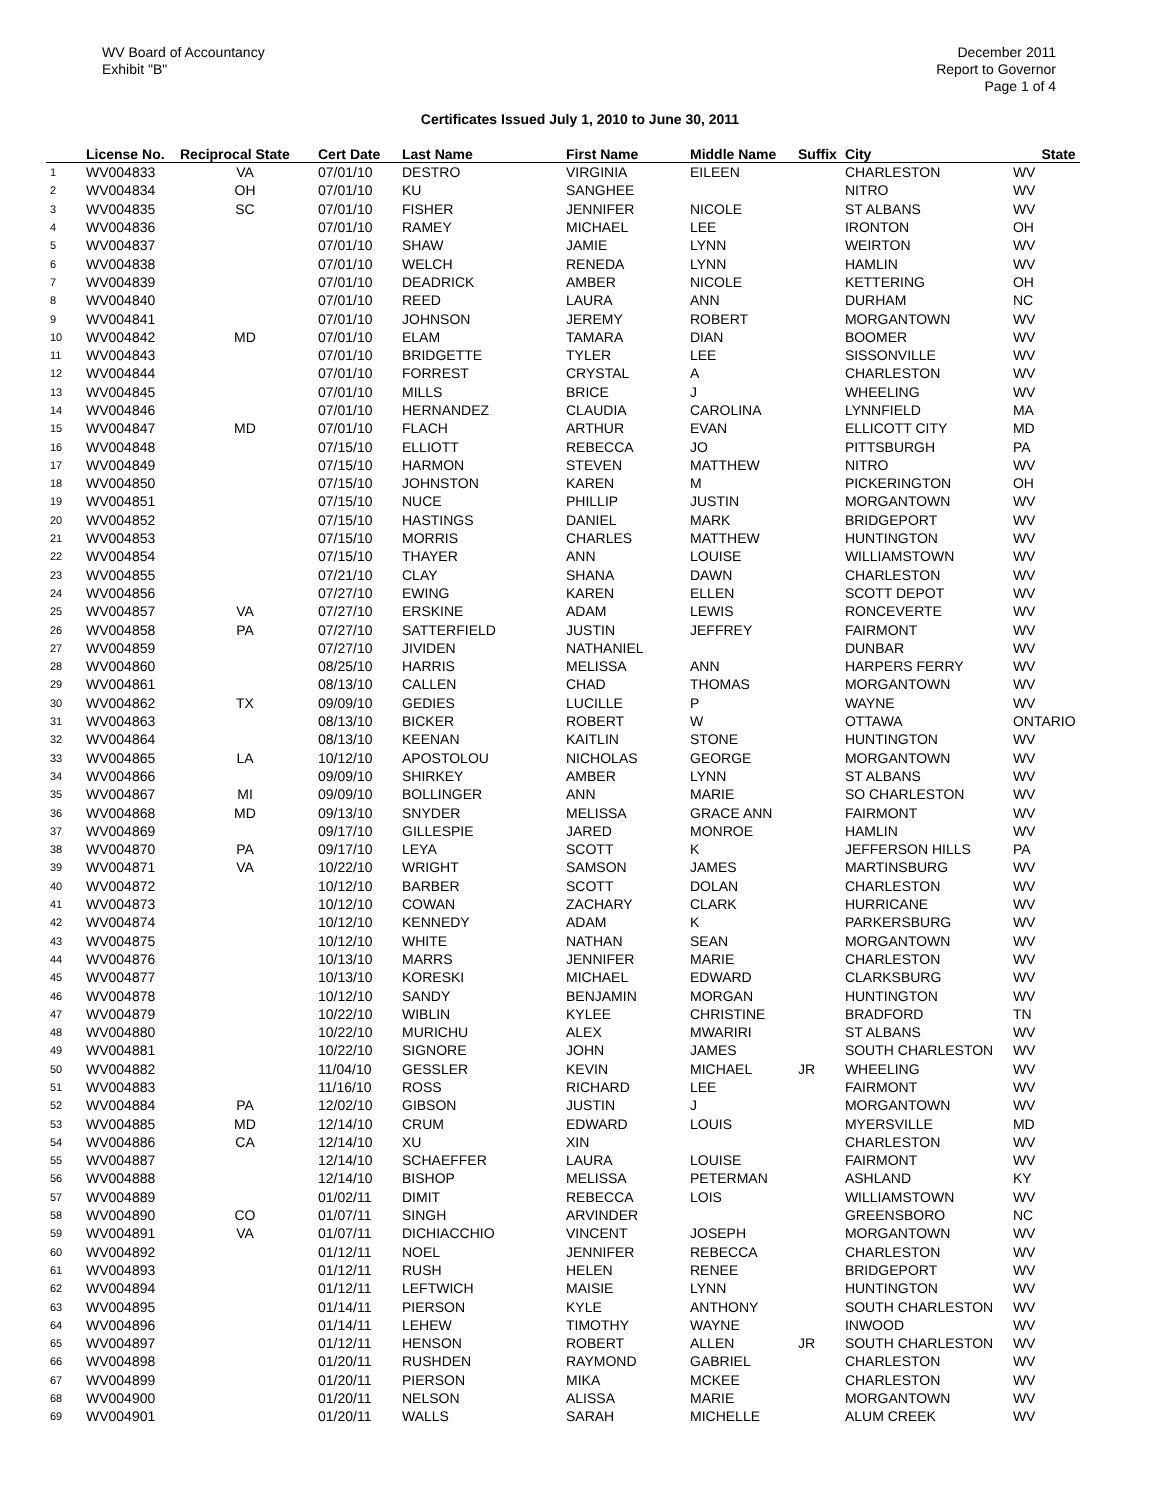WV Board of Accountancy
Exhibit "B"
December 2011
Report to Governor
Page 1 of 4
Certificates Issued July 1, 2010 to June 30, 2011
| | License No. | Reciprocal State | Cert Date | Last Name | First Name | Middle Name | Suffix | City | State |
| --- | --- | --- | --- | --- | --- | --- | --- | --- | --- |
| 1 | WV004833 | VA | 07/01/10 | DESTRO | VIRGINIA | EILEEN | | CHARLESTON | WV |
| 2 | WV004834 | OH | 07/01/10 | KU | SANGHEE | | | NITRO | WV |
| 3 | WV004835 | SC | 07/01/10 | FISHER | JENNIFER | NICOLE | | ST ALBANS | WV |
| 4 | WV004836 | | 07/01/10 | RAMEY | MICHAEL | LEE | | IRONTON | OH |
| 5 | WV004837 | | 07/01/10 | SHAW | JAMIE | LYNN | | WEIRTON | WV |
| 6 | WV004838 | | 07/01/10 | WELCH | RENEDA | LYNN | | HAMLIN | WV |
| 7 | WV004839 | | 07/01/10 | DEADRICK | AMBER | NICOLE | | KETTERING | OH |
| 8 | WV004840 | | 07/01/10 | REED | LAURA | ANN | | DURHAM | NC |
| 9 | WV004841 | | 07/01/10 | JOHNSON | JEREMY | ROBERT | | MORGANTOWN | WV |
| 10 | WV004842 | MD | 07/01/10 | ELAM | TAMARA | DIAN | | BOOMER | WV |
| 11 | WV004843 | | 07/01/10 | BRIDGETTE | TYLER | LEE | | SISSONVILLE | WV |
| 12 | WV004844 | | 07/01/10 | FORREST | CRYSTAL | A | | CHARLESTON | WV |
| 13 | WV004845 | | 07/01/10 | MILLS | BRICE | J | | WHEELING | WV |
| 14 | WV004846 | | 07/01/10 | HERNANDEZ | CLAUDIA | CAROLINA | | LYNNFIELD | MA |
| 15 | WV004847 | MD | 07/01/10 | FLACH | ARTHUR | EVAN | | ELLICOTT CITY | MD |
| 16 | WV004848 | | 07/15/10 | ELLIOTT | REBECCA | JO | | PITTSBURGH | PA |
| 17 | WV004849 | | 07/15/10 | HARMON | STEVEN | MATTHEW | | NITRO | WV |
| 18 | WV004850 | | 07/15/10 | JOHNSTON | KAREN | M | | PICKERINGTON | OH |
| 19 | WV004851 | | 07/15/10 | NUCE | PHILLIP | JUSTIN | | MORGANTOWN | WV |
| 20 | WV004852 | | 07/15/10 | HASTINGS | DANIEL | MARK | | BRIDGEPORT | WV |
| 21 | WV004853 | | 07/15/10 | MORRIS | CHARLES | MATTHEW | | HUNTINGTON | WV |
| 22 | WV004854 | | 07/15/10 | THAYER | ANN | LOUISE | | WILLIAMSTOWN | WV |
| 23 | WV004855 | | 07/21/10 | CLAY | SHANA | DAWN | | CHARLESTON | WV |
| 24 | WV004856 | | 07/27/10 | EWING | KAREN | ELLEN | | SCOTT DEPOT | WV |
| 25 | WV004857 | VA | 07/27/10 | ERSKINE | ADAM | LEWIS | | RONCEVERTE | WV |
| 26 | WV004858 | PA | 07/27/10 | SATTERFIELD | JUSTIN | JEFFREY | | FAIRMONT | WV |
| 27 | WV004859 | | 07/27/10 | JIVIDEN | NATHANIEL | | | DUNBAR | WV |
| 28 | WV004860 | | 08/25/10 | HARRIS | MELISSA | ANN | | HARPERS FERRY | WV |
| 29 | WV004861 | | 08/13/10 | CALLEN | CHAD | THOMAS | | MORGANTOWN | WV |
| 30 | WV004862 | TX | 09/09/10 | GEDIES | LUCILLE | P | | WAYNE | WV |
| 31 | WV004863 | | 08/13/10 | BICKER | ROBERT | W | | OTTAWA | ONTARIO |
| 32 | WV004864 | | 08/13/10 | KEENAN | KAITLIN | STONE | | HUNTINGTON | WV |
| 33 | WV004865 | LA | 10/12/10 | APOSTOLOU | NICHOLAS | GEORGE | | MORGANTOWN | WV |
| 34 | WV004866 | | 09/09/10 | SHIRKEY | AMBER | LYNN | | ST ALBANS | WV |
| 35 | WV004867 | MI | 09/09/10 | BOLLINGER | ANN | MARIE | | SO CHARLESTON | WV |
| 36 | WV004868 | MD | 09/13/10 | SNYDER | MELISSA | GRACE ANN | | FAIRMONT | WV |
| 37 | WV004869 | | 09/17/10 | GILLESPIE | JARED | MONROE | | HAMLIN | WV |
| 38 | WV004870 | PA | 09/17/10 | LEYA | SCOTT | K | | JEFFERSON HILLS | PA |
| 39 | WV004871 | VA | 10/22/10 | WRIGHT | SAMSON | JAMES | | MARTINSBURG | WV |
| 40 | WV004872 | | 10/12/10 | BARBER | SCOTT | DOLAN | | CHARLESTON | WV |
| 41 | WV004873 | | 10/12/10 | COWAN | ZACHARY | CLARK | | HURRICANE | WV |
| 42 | WV004874 | | 10/12/10 | KENNEDY | ADAM | K | | PARKERSBURG | WV |
| 43 | WV004875 | | 10/12/10 | WHITE | NATHAN | SEAN | | MORGANTOWN | WV |
| 44 | WV004876 | | 10/13/10 | MARRS | JENNIFER | MARIE | | CHARLESTON | WV |
| 45 | WV004877 | | 10/13/10 | KORESKI | MICHAEL | EDWARD | | CLARKSBURG | WV |
| 46 | WV004878 | | 10/12/10 | SANDY | BENJAMIN | MORGAN | | HUNTINGTON | WV |
| 47 | WV004879 | | 10/22/10 | WIBLIN | KYLEE | CHRISTINE | | BRADFORD | TN |
| 48 | WV004880 | | 10/22/10 | MURICHU | ALEX | MWARIRI | | ST ALBANS | WV |
| 49 | WV004881 | | 10/22/10 | SIGNORE | JOHN | JAMES | | SOUTH CHARLESTON | WV |
| 50 | WV004882 | | 11/04/10 | GESSLER | KEVIN | MICHAEL | JR | WHEELING | WV |
| 51 | WV004883 | | 11/16/10 | ROSS | RICHARD | LEE | | FAIRMONT | WV |
| 52 | WV004884 | PA | 12/02/10 | GIBSON | JUSTIN | J | | MORGANTOWN | WV |
| 53 | WV004885 | MD | 12/14/10 | CRUM | EDWARD | LOUIS | | MYERSVILLE | MD |
| 54 | WV004886 | CA | 12/14/10 | XU | XIN | | | CHARLESTON | WV |
| 55 | WV004887 | | 12/14/10 | SCHAEFFER | LAURA | LOUISE | | FAIRMONT | WV |
| 56 | WV004888 | | 12/14/10 | BISHOP | MELISSA | PETERMAN | | ASHLAND | KY |
| 57 | WV004889 | | 01/02/11 | DIMIT | REBECCA | LOIS | | WILLIAMSTOWN | WV |
| 58 | WV004890 | CO | 01/07/11 | SINGH | ARVINDER | | | GREENSBORO | NC |
| 59 | WV004891 | VA | 01/07/11 | DICHIACCHIO | VINCENT | JOSEPH | | MORGANTOWN | WV |
| 60 | WV004892 | | 01/12/11 | NOEL | JENNIFER | REBECCA | | CHARLESTON | WV |
| 61 | WV004893 | | 01/12/11 | RUSH | HELEN | RENEE | | BRIDGEPORT | WV |
| 62 | WV004894 | | 01/12/11 | LEFTWICH | MAISIE | LYNN | | HUNTINGTON | WV |
| 63 | WV004895 | | 01/14/11 | PIERSON | KYLE | ANTHONY | | SOUTH CHARLESTON | WV |
| 64 | WV004896 | | 01/14/11 | LEHEW | TIMOTHY | WAYNE | | INWOOD | WV |
| 65 | WV004897 | | 01/12/11 | HENSON | ROBERT | ALLEN | JR | SOUTH CHARLESTON | WV |
| 66 | WV004898 | | 01/20/11 | RUSHDEN | RAYMOND | GABRIEL | | CHARLESTON | WV |
| 67 | WV004899 | | 01/20/11 | PIERSON | MIKA | MCKEE | | CHARLESTON | WV |
| 68 | WV004900 | | 01/20/11 | NELSON | ALISSA | MARIE | | MORGANTOWN | WV |
| 69 | WV004901 | | 01/20/11 | WALLS | SARAH | MICHELLE | | ALUM CREEK | WV |